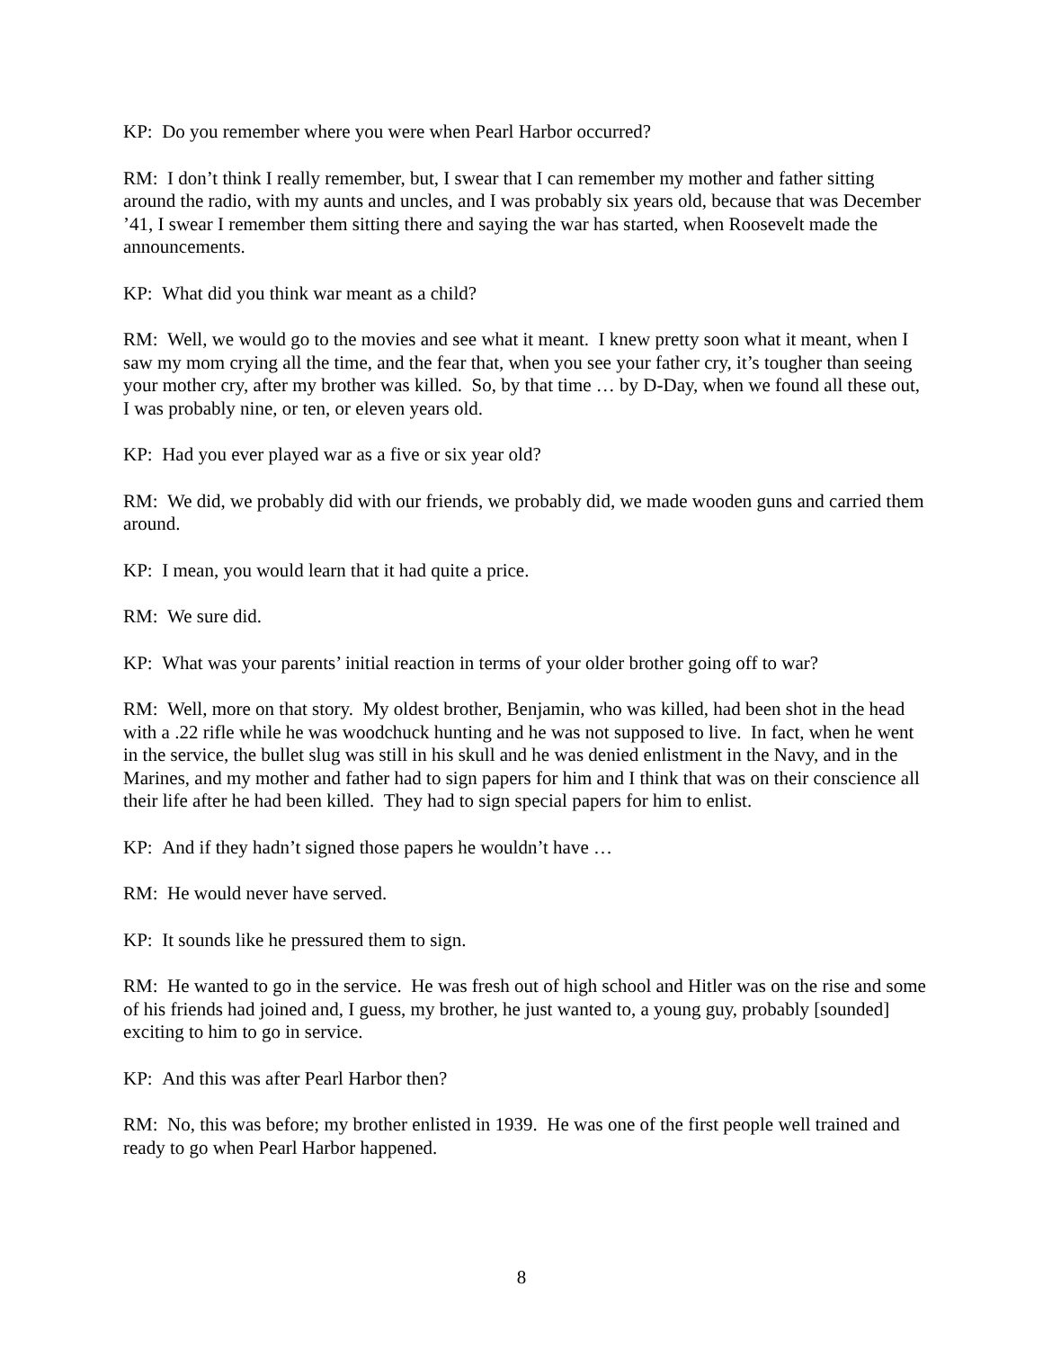KP: Do you remember where you were when Pearl Harbor occurred?
RM: I don’t think I really remember, but, I swear that I can remember my mother and father sitting around the radio, with my aunts and uncles, and I was probably six years old, because that was December ’41, I swear I remember them sitting there and saying the war has started, when Roosevelt made the announcements.
KP: What did you think war meant as a child?
RM: Well, we would go to the movies and see what it meant. I knew pretty soon what it meant, when I saw my mom crying all the time, and the fear that, when you see your father cry, it’s tougher than seeing your mother cry, after my brother was killed. So, by that time … by D-Day, when we found all these out, I was probably nine, or ten, or eleven years old.
KP: Had you ever played war as a five or six year old?
RM: We did, we probably did with our friends, we probably did, we made wooden guns and carried them around.
KP: I mean, you would learn that it had quite a price.
RM: We sure did.
KP: What was your parents’ initial reaction in terms of your older brother going off to war?
RM: Well, more on that story. My oldest brother, Benjamin, who was killed, had been shot in the head with a .22 rifle while he was woodchuck hunting and he was not supposed to live. In fact, when he went in the service, the bullet slug was still in his skull and he was denied enlistment in the Navy, and in the Marines, and my mother and father had to sign papers for him and I think that was on their conscience all their life after he had been killed. They had to sign special papers for him to enlist.
KP: And if they hadn’t signed those papers he wouldn’t have …
RM: He would never have served.
KP: It sounds like he pressured them to sign.
RM: He wanted to go in the service. He was fresh out of high school and Hitler was on the rise and some of his friends had joined and, I guess, my brother, he just wanted to, a young guy, probably [sounded] exciting to him to go in service.
KP: And this was after Pearl Harbor then?
RM: No, this was before; my brother enlisted in 1939. He was one of the first people well trained and ready to go when Pearl Harbor happened.
8